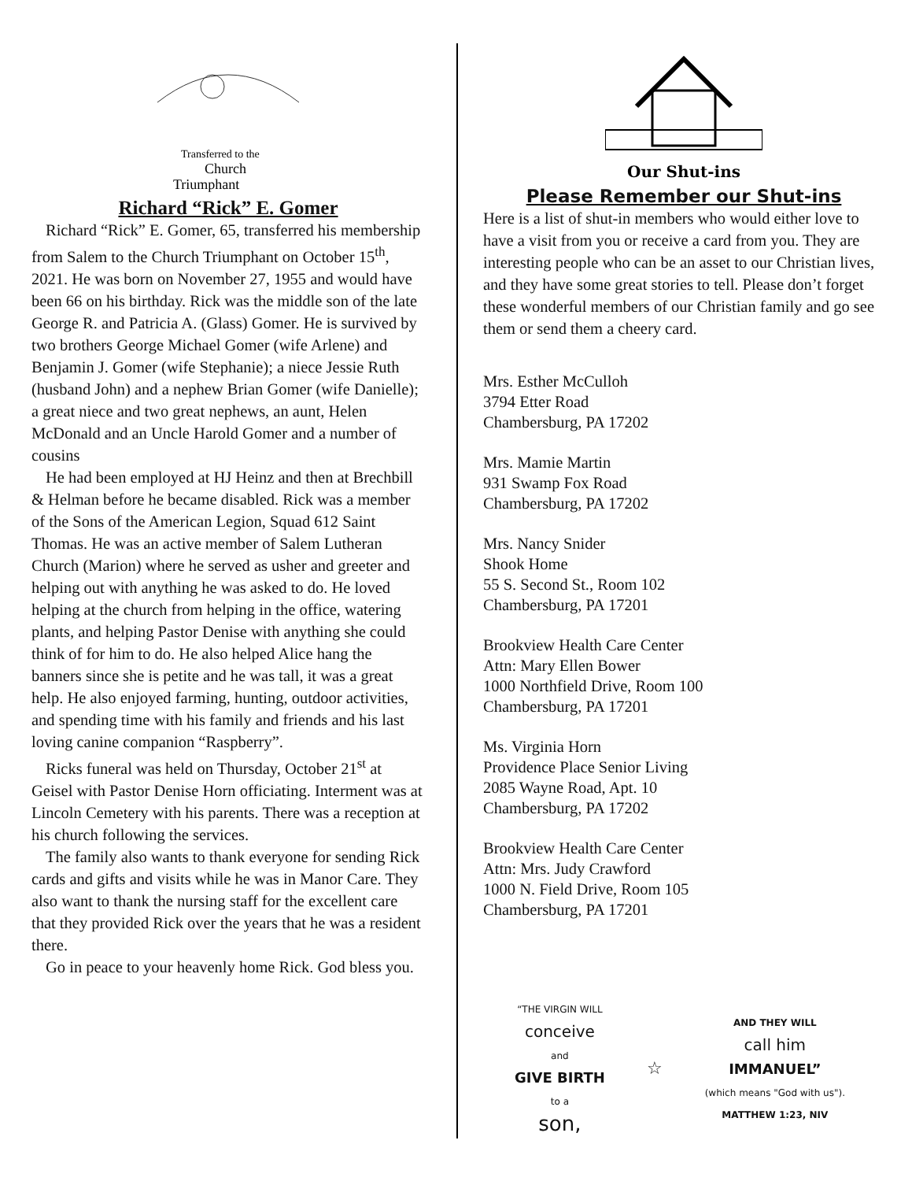Transferred to the
Church
Triumphant
Richard “Rick” E. Gomer
Richard “Rick” E. Gomer, 65, transferred his membership from Salem to the Church Triumphant on October 15<sup>th</sup>, 2021. He was born on November 27, 1955 and would have been 66 on his birthday. Rick was the middle son of the late George R. and Patricia A. (Glass) Gomer. He is survived by two brothers George Michael Gomer (wife Arlene) and Benjamin J. Gomer (wife Stephanie); a niece Jessie Ruth (husband John) and a nephew Brian Gomer (wife Danielle); a great niece and two great nephews, an aunt, Helen McDonald and an Uncle Harold Gomer and a number of cousins
He had been employed at HJ Heinz and then at Brechbill & Helman before he became disabled. Rick was a member of the Sons of the American Legion, Squad 612 Saint Thomas. He was an active member of Salem Lutheran Church (Marion) where he served as usher and greeter and helping out with anything he was asked to do. He loved helping at the church from helping in the office, watering plants, and helping Pastor Denise with anything she could think of for him to do. He also helped Alice hang the banners since she is petite and he was tall, it was a great help. He also enjoyed farming, hunting, outdoor activities, and spending time with his family and friends and his last loving canine companion “Raspberry”.
Ricks funeral was held on Thursday, October 21<sup>st</sup> at Geisel with Pastor Denise Horn officiating. Interment was at Lincoln Cemetery with his parents. There was a reception at his church following the services.
The family also wants to thank everyone for sending Rick cards and gifts and visits while he was in Manor Care. They also want to thank the nursing staff for the excellent care that they provided Rick over the years that he was a resident there.
Go in peace to your heavenly home Rick. God bless you.
Our Shut-ins
Please Remember our Shut-ins
Here is a list of shut-in members who would either love to have a visit from you or receive a card from you. They are interesting people who can be an asset to our Christian lives, and they have some great stories to tell. Please don’t forget these wonderful members of our Christian family and go see them or send them a cheery card.
Mrs. Esther McCulloh
3794 Etter Road
Chambersburg, PA 17202
Mrs. Mamie Martin
931 Swamp Fox Road
Chambersburg, PA 17202
Mrs. Nancy Snider
Shook Home
55 S. Second St., Room 102
Chambersburg, PA 17201
Brookview Health Care Center
Attn: Mary Ellen Bower
1000 Northfield Drive, Room 100
Chambersburg, PA 17201
Ms. Virginia Horn
Providence Place Senior Living
2085 Wayne Road, Apt. 10
Chambersburg, PA 17202
Brookview Health Care Center
Attn: Mrs. Judy Crawford
1000 N. Field Drive, Room 105
Chambersburg, PA 17201
“THE VIRGIN WILL
conceive
and
GIVE BIRTH
to a
son,
☆
AND THEY WILL
call him
IMMANUEL”
(which means "God with us").
MATTHEW 1:23, NIV